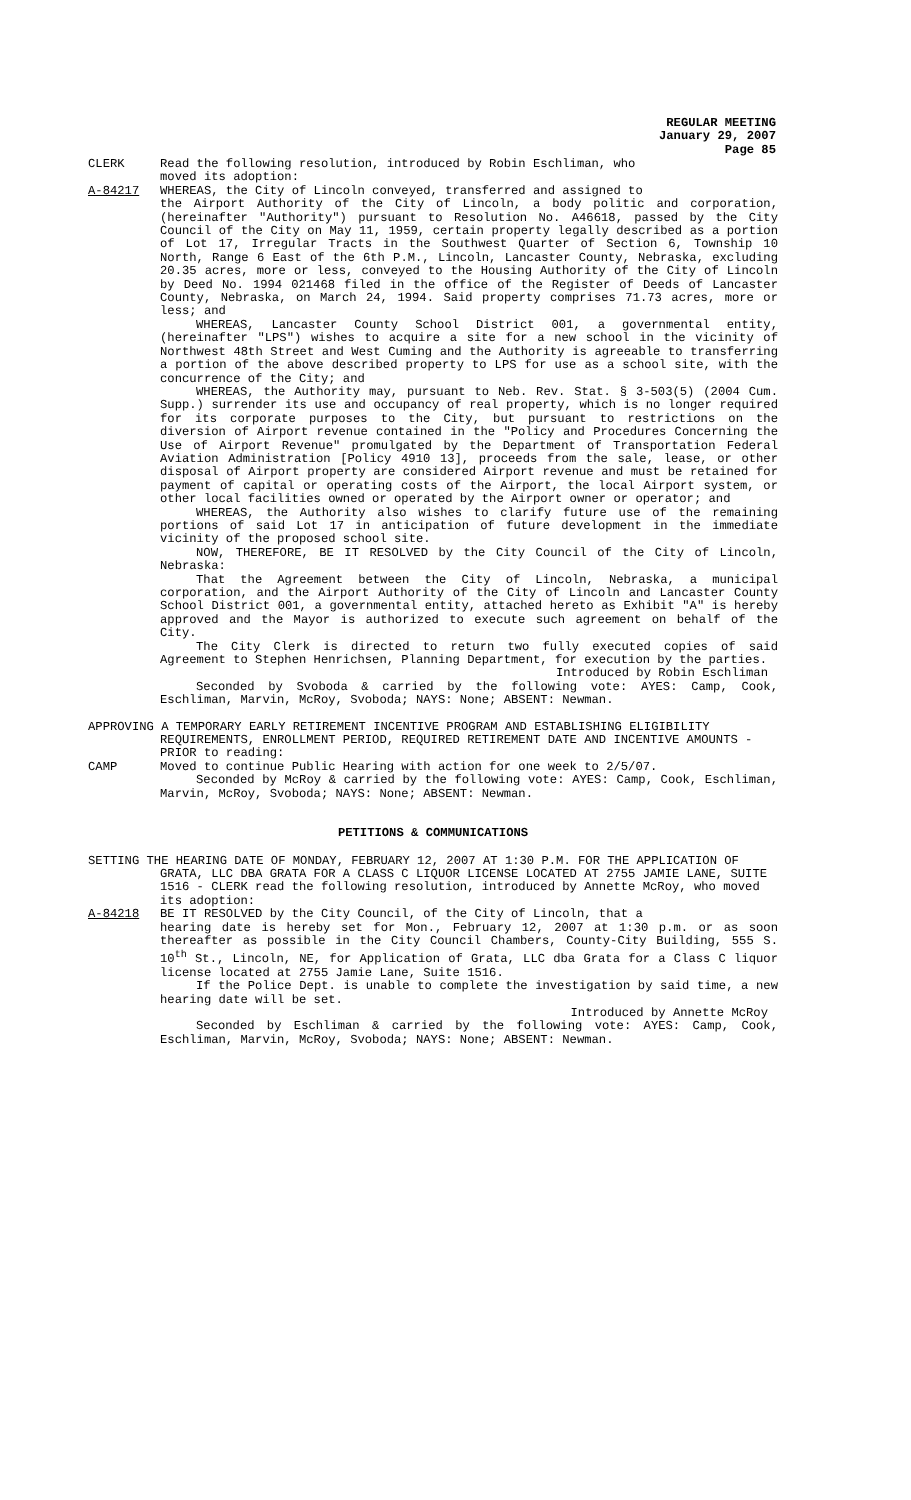REGULAR MEETING
January 29, 2007
Page 85
CLERK Read the following resolution, introduced by Robin Eschliman, who
moved its adoption:
A-84217 WHEREAS, the City of Lincoln conveyed, transferred and assigned to
the Airport Authority of the City of Lincoln, a body politic and corporation, (hereinafter "Authority") pursuant to Resolution No. A46618, passed by the City Council of the City on May 11, 1959, certain property legally described as a portion of Lot 17, Irregular Tracts in the Southwest Quarter of Section 6, Township 10 North, Range 6 East of the 6th P.M., Lincoln, Lancaster County, Nebraska, excluding 20.35 acres, more or less, conveyed to the Housing Authority of the City of Lincoln by Deed No. 1994 021468 filed in the office of the Register of Deeds of Lancaster County, Nebraska, on March 24, 1994. Said property comprises 71.73 acres, more or less; and
WHEREAS, Lancaster County School District 001, a governmental entity, (hereinafter "LPS") wishes to acquire a site for a new school in the vicinity of Northwest 48th Street and West Cuming and the Authority is agreeable to transferring a portion of the above described property to LPS for use as a school site, with the concurrence of the City; and
WHEREAS, the Authority may, pursuant to Neb. Rev. Stat. § 3-503(5) (2004 Cum. Supp.) surrender its use and occupancy of real property, which is no longer required for its corporate purposes to the City, but pursuant to restrictions on the diversion of Airport revenue contained in the "Policy and Procedures Concerning the Use of Airport Revenue" promulgated by the Department of Transportation Federal Aviation Administration [Policy 4910 13], proceeds from the sale, lease, or other disposal of Airport property are considered Airport revenue and must be retained for payment of capital or operating costs of the Airport, the local Airport system, or other local facilities owned or operated by the Airport owner or operator; and
WHEREAS, the Authority also wishes to clarify future use of the remaining portions of said Lot 17 in anticipation of future development in the immediate vicinity of the proposed school site.
NOW, THEREFORE, BE IT RESOLVED by the City Council of the City of Lincoln, Nebraska:
That the Agreement between the City of Lincoln, Nebraska, a municipal corporation, and the Airport Authority of the City of Lincoln and Lancaster County School District 001, a governmental entity, attached hereto as Exhibit "A" is hereby approved and the Mayor is authorized to execute such agreement on behalf of the City.
The City Clerk is directed to return two fully executed copies of said Agreement to Stephen Henrichsen, Planning Department, for execution by the parties.
Introduced by Robin Eschliman
Seconded by Svoboda & carried by the following vote: AYES: Camp, Cook, Eschliman, Marvin, McRoy, Svoboda; NAYS: None; ABSENT: Newman.
APPROVING A TEMPORARY EARLY RETIREMENT INCENTIVE PROGRAM AND ESTABLISHING ELIGIBILITY REQUIREMENTS, ENROLLMENT PERIOD, REQUIRED RETIREMENT DATE AND INCENTIVE AMOUNTS - PRIOR to reading:
CAMP Moved to continue Public Hearing with action for one week to 2/5/07.
Seconded by McRoy & carried by the following vote: AYES: Camp, Cook, Eschliman, Marvin, McRoy, Svoboda; NAYS: None; ABSENT: Newman.
PETITIONS & COMMUNICATIONS
SETTING THE HEARING DATE OF MONDAY, FEBRUARY 12, 2007 AT 1:30 P.M. FOR THE APPLICATION OF GRATA, LLC DBA GRATA FOR A CLASS C LIQUOR LICENSE LOCATED AT 2755 JAMIE LANE, SUITE 1516 - CLERK read the following resolution, introduced by Annette McRoy, who moved its adoption:
A-84218 BE IT RESOLVED by the City Council, of the City of Lincoln, that a
hearing date is hereby set for Mon., February 12, 2007 at 1:30 p.m. or as soon thereafter as possible in the City Council Chambers, County-City Building, 555 S. 10<sup>th</sup> St., Lincoln, NE, for Application of Grata, LLC dba Grata for a Class C liquor license located at 2755 Jamie Lane, Suite 1516.
If the Police Dept. is unable to complete the investigation by said time, a new hearing date will be set.
Introduced by Annette McRoy
Seconded by Eschliman & carried by the following vote: AYES: Camp, Cook, Eschliman, Marvin, McRoy, Svoboda; NAYS: None; ABSENT: Newman.